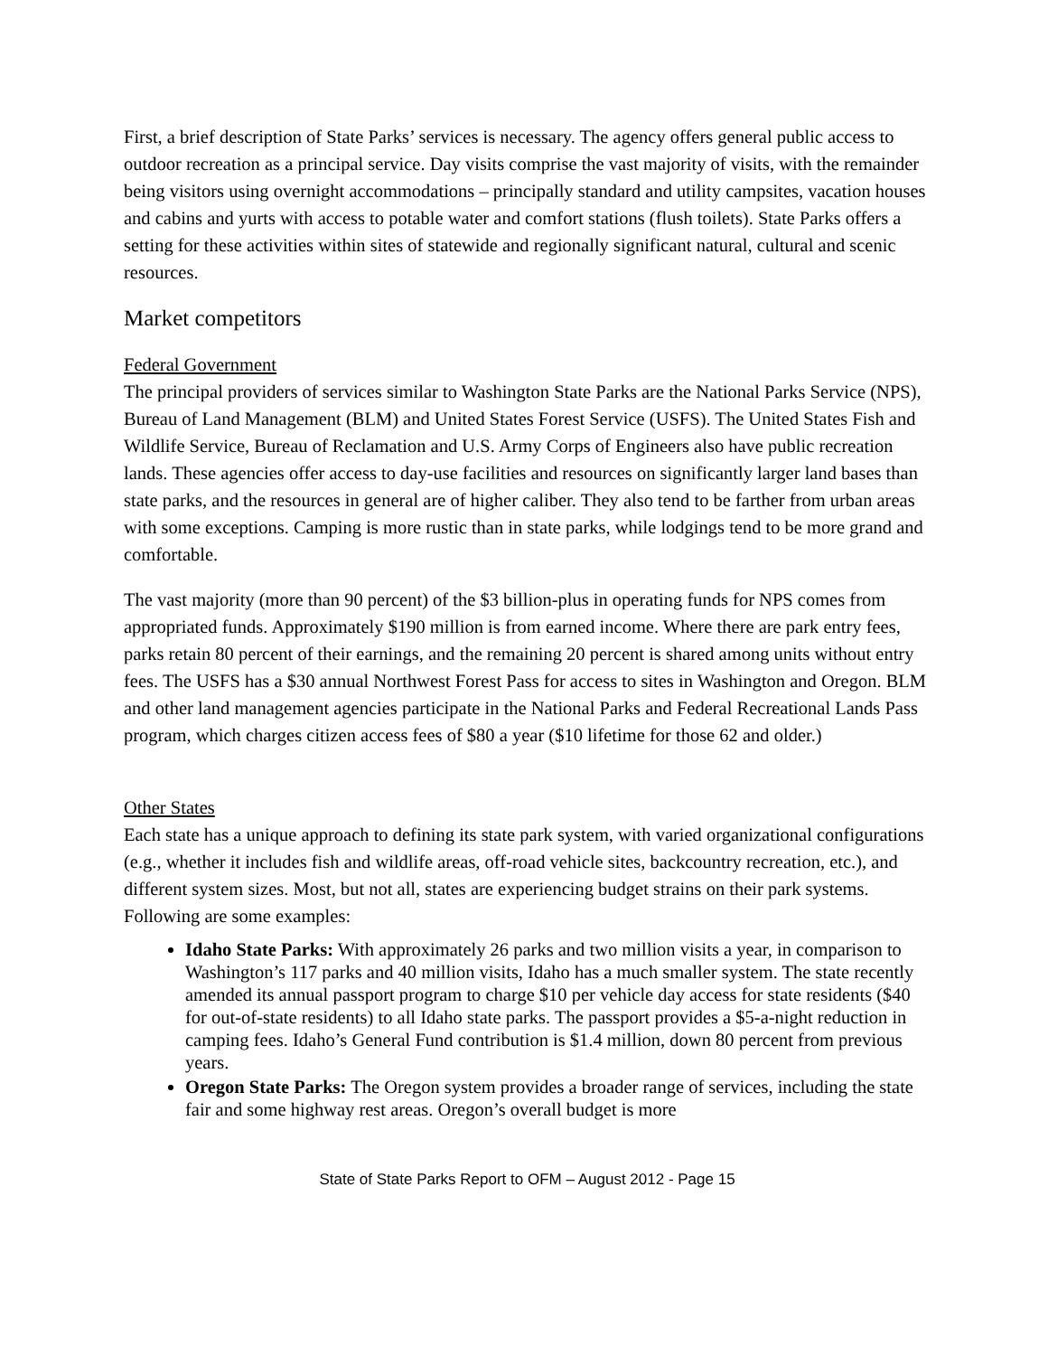First, a brief description of State Parks’ services is necessary. The agency offers general public access to outdoor recreation as a principal service. Day visits comprise the vast majority of visits, with the remainder being visitors using overnight accommodations – principally standard and utility campsites, vacation houses and cabins and yurts with access to potable water and comfort stations (flush toilets). State Parks offers a setting for these activities within sites of statewide and regionally significant natural, cultural and scenic resources.
Market competitors
Federal Government
The principal providers of services similar to Washington State Parks are the National Parks Service (NPS), Bureau of Land Management (BLM) and United States Forest Service (USFS). The United States Fish and Wildlife Service, Bureau of Reclamation and U.S. Army Corps of Engineers also have public recreation lands. These agencies offer access to day-use facilities and resources on significantly larger land bases than state parks, and the resources in general are of higher caliber. They also tend to be farther from urban areas with some exceptions. Camping is more rustic than in state parks, while lodgings tend to be more grand and comfortable.
The vast majority (more than 90 percent) of the $3 billion-plus in operating funds for NPS comes from appropriated funds. Approximately $190 million is from earned income. Where there are park entry fees, parks retain 80 percent of their earnings, and the remaining 20 percent is shared among units without entry fees. The USFS has a $30 annual Northwest Forest Pass for access to sites in Washington and Oregon. BLM and other land management agencies participate in the National Parks and Federal Recreational Lands Pass program, which charges citizen access fees of $80 a year ($10 lifetime for those 62 and older.)
Other States
Each state has a unique approach to defining its state park system, with varied organizational configurations (e.g., whether it includes fish and wildlife areas, off-road vehicle sites, backcountry recreation, etc.), and different system sizes. Most, but not all, states are experiencing budget strains on their park systems. Following are some examples:
Idaho State Parks: With approximately 26 parks and two million visits a year, in comparison to Washington’s 117 parks and 40 million visits, Idaho has a much smaller system. The state recently amended its annual passport program to charge $10 per vehicle day access for state residents ($40 for out-of-state residents) to all Idaho state parks. The passport provides a $5-a-night reduction in camping fees. Idaho’s General Fund contribution is $1.4 million, down 80 percent from previous years.
Oregon State Parks: The Oregon system provides a broader range of services, including the state fair and some highway rest areas. Oregon’s overall budget is more
State of State Parks Report to OFM – August 2012 - Page 15